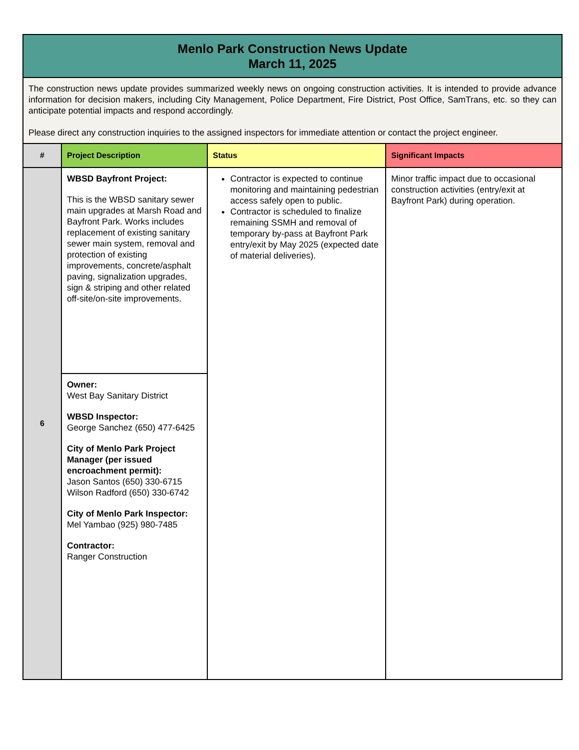| Menlo Park Construction News Update March 11, 2025 | | | |
| The construction news update provides summarized weekly news on ongoing construction activities. It is intended to provide advance information for decision makers, including City Management, Police Department, Fire District, Post Office, SamTrans, etc. so they can anticipate potential impacts and respond accordingly. Please direct any construction inquiries to the assigned inspectors for immediate attention or contact the project engineer. | | | |
| # | Project Description | Status | Significant Impacts |
| 6 | WBSD Bayfront Project: This is the WBSD sanitary sewer main upgrades at Marsh Road and Bayfront Park. Works includes replacement of existing sanitary sewer main system, removal and protection of existing improvements, concrete/asphalt paving, signalization upgrades, sign & striping and other related off-site/on-site improvements. | Contractor is expected to continue monitoring and maintaining pedestrian access safely open to public. Contractor is scheduled to finalize remaining SSMH and removal of temporary by-pass at Bayfront Park entry/exit by May 2025 (expected date of material deliveries). | Minor traffic impact due to occasional construction activities (entry/exit at Bayfront Park) during operation. |
| | Owner: West Bay Sanitary District WBSD Inspector: George Sanchez (650) 477-6425 City of Menlo Park Project Manager (per issued encroachment permit): Jason Santos (650) 330-6715 Wilson Radford (650) 330-6742 City of Menlo Park Inspector: Mel Yambao (925) 980-7485 Contractor: Ranger Construction | | |